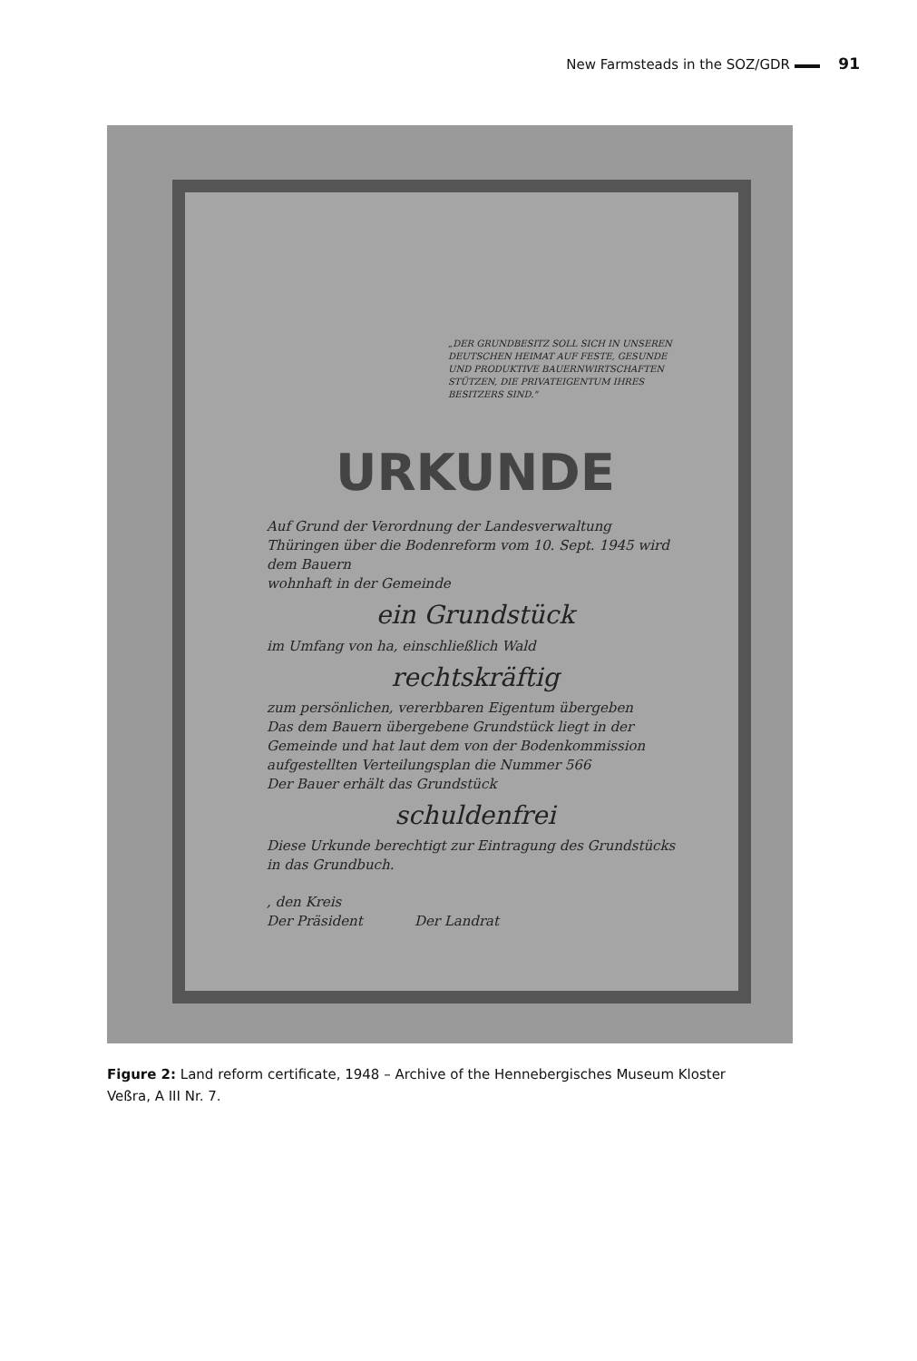New Farmsteads in the SOZ/GDR 91
„DER GRUNDBESITZ SOLL SICH IN UNSEREN DEUTSCHEN HEIMAT AUF FESTE, GESUNDE UND PRODUKTIVE BAUERNWIRTSCHAFTEN STÜTZEN, DIE PRIVATEIGENTUM IHRES BESITZERS SIND."
URKUNDE
Auf Grund der Verordnung der Landesverwaltung Thüringen über die Bodenreform vom 10. Sept. 1945 wird
dem Bauern
wohnhaft in der Gemeinde
ein Grundstück
im Umfang von ha, einschließlich Wald
rechtskräftig
zum persönlichen, vererbbaren Eigentum übergeben
Das dem Bauern übergebene Grundstück liegt in der Gemeinde und hat laut dem von der Bodenkommission aufgestellten Verteilungsplan die Nummer 566
Der Bauer erhält das Grundstück
schuldenfrei
Diese Urkunde berechtigt zur Eintragung des Grundstücks in das Grundbuch.
, den Kreis
Der Präsident Der Landrat
Figure 2: Land reform certificate, 1948 – Archive of the Hennebergisches Museum Kloster Veßra, A III Nr. 7.